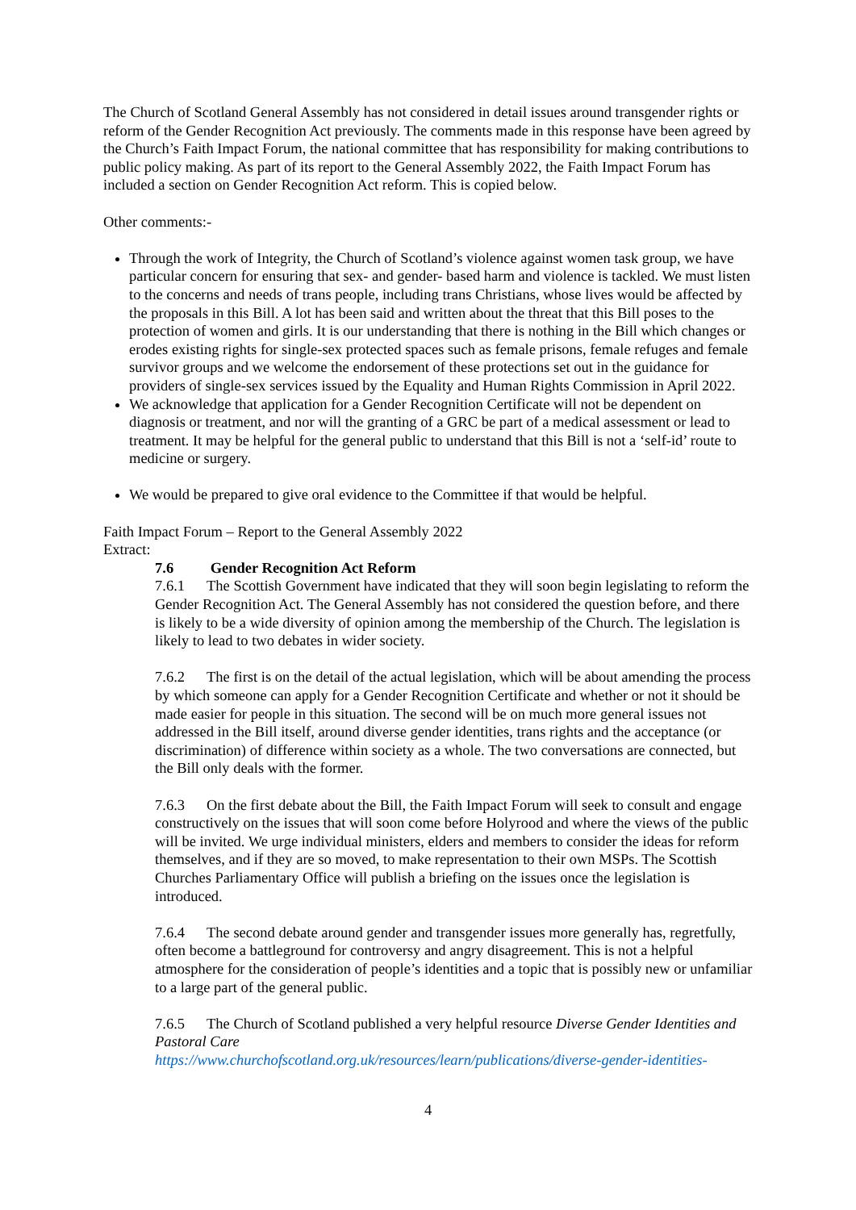The Church of Scotland General Assembly has not considered in detail issues around transgender rights or reform of the Gender Recognition Act previously. The comments made in this response have been agreed by the Church’s Faith Impact Forum, the national committee that has responsibility for making contributions to public policy making. As part of its report to the General Assembly 2022, the Faith Impact Forum has included a section on Gender Recognition Act reform. This is copied below.
Other comments:-
Through the work of Integrity, the Church of Scotland’s violence against women task group, we have particular concern for ensuring that sex- and gender- based harm and violence is tackled. We must listen to the concerns and needs of trans people, including trans Christians, whose lives would be affected by the proposals in this Bill. A lot has been said and written about the threat that this Bill poses to the protection of women and girls. It is our understanding that there is nothing in the Bill which changes or erodes existing rights for single-sex protected spaces such as female prisons, female refuges and female survivor groups and we welcome the endorsement of these protections set out in the guidance for providers of single-sex services issued by the Equality and Human Rights Commission in April 2022.
We acknowledge that application for a Gender Recognition Certificate will not be dependent on diagnosis or treatment, and nor will the granting of a GRC be part of a medical assessment or lead to treatment. It may be helpful for the general public to understand that this Bill is not a ‘self-id’ route to medicine or surgery.
We would be prepared to give oral evidence to the Committee if that would be helpful.
Faith Impact Forum – Report to the General Assembly 2022
Extract:
7.6 Gender Recognition Act Reform
7.6.1 The Scottish Government have indicated that they will soon begin legislating to reform the Gender Recognition Act. The General Assembly has not considered the question before, and there is likely to be a wide diversity of opinion among the membership of the Church. The legislation is likely to lead to two debates in wider society.
7.6.2 The first is on the detail of the actual legislation, which will be about amending the process by which someone can apply for a Gender Recognition Certificate and whether or not it should be made easier for people in this situation. The second will be on much more general issues not addressed in the Bill itself, around diverse gender identities, trans rights and the acceptance (or discrimination) of difference within society as a whole. The two conversations are connected, but the Bill only deals with the former.
7.6.3 On the first debate about the Bill, the Faith Impact Forum will seek to consult and engage constructively on the issues that will soon come before Holyrood and where the views of the public will be invited. We urge individual ministers, elders and members to consider the ideas for reform themselves, and if they are so moved, to make representation to their own MSPs. The Scottish Churches Parliamentary Office will publish a briefing on the issues once the legislation is introduced.
7.6.4 The second debate around gender and transgender issues more generally has, regretfully, often become a battleground for controversy and angry disagreement. This is not a helpful atmosphere for the consideration of people’s identities and a topic that is possibly new or unfamiliar to a large part of the general public.
7.6.5 The Church of Scotland published a very helpful resource Diverse Gender Identities and Pastoral Care
https://www.churchofscotland.org.uk/resources/learn/publications/diverse-gender-identities-
4